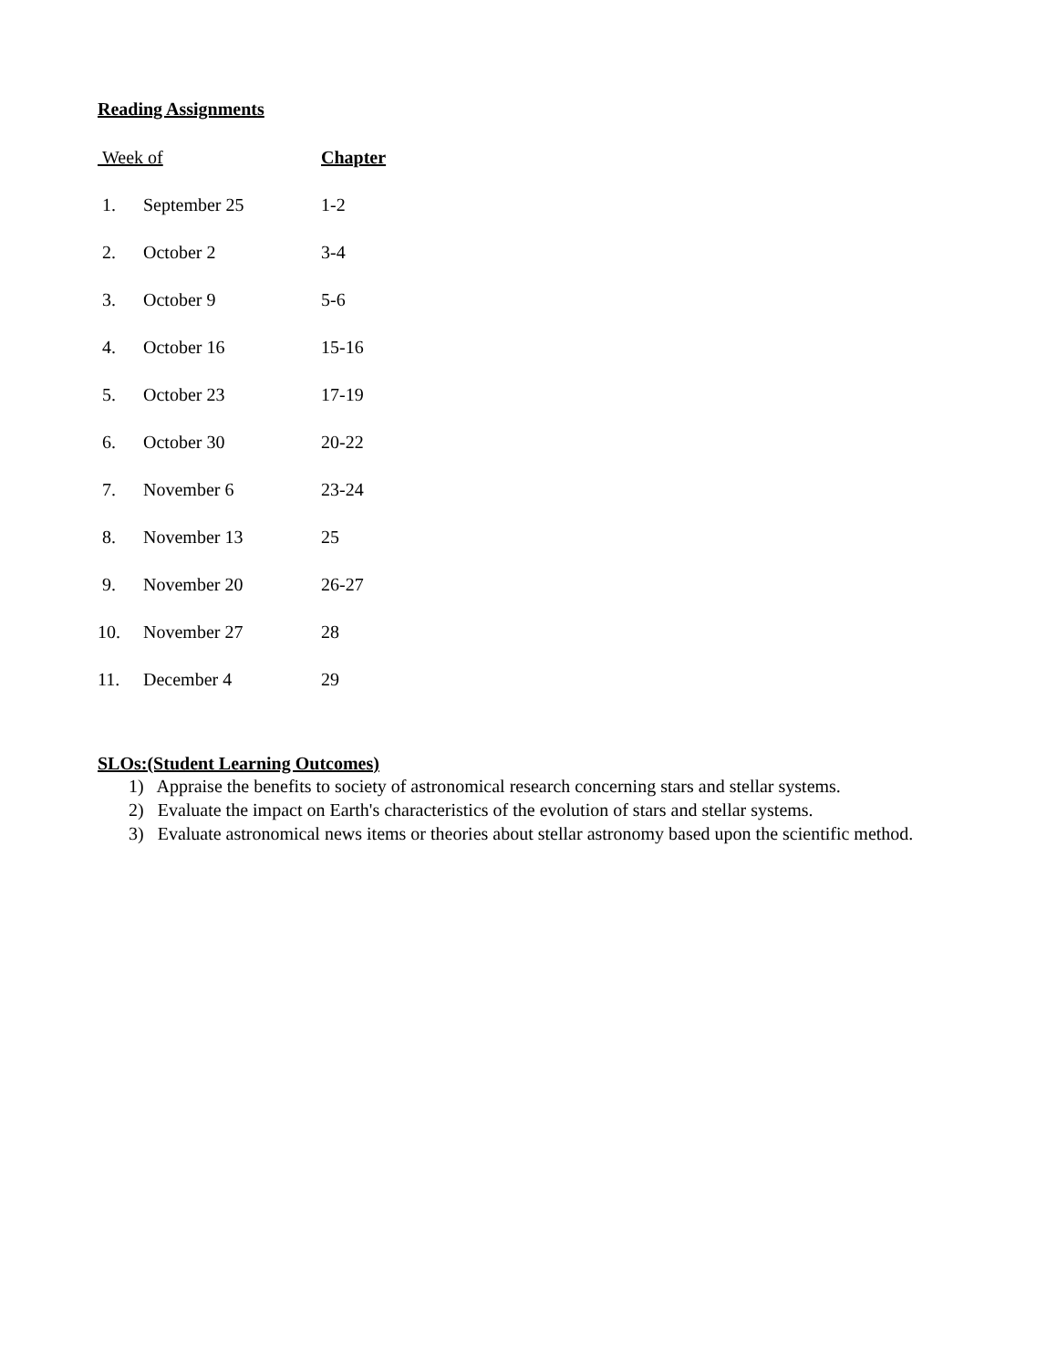Reading Assignments
| Week of | | Chapter |
| --- | --- | --- |
| 1. | September 25 | 1-2 |
| 2. | October 2 | 3-4 |
| 3. | October 9 | 5-6 |
| 4. | October 16 | 15-16 |
| 5. | October 23 | 17-19 |
| 6. | October 30 | 20-22 |
| 7. | November 6 | 23-24 |
| 8. | November 13 | 25 |
| 9. | November 20 | 26-27 |
| 10. | November 27 | 28 |
| 11. | December 4 | 29 |
SLOs:(Student Learning Outcomes)
1) Appraise the benefits to society of astronomical research concerning stars and stellar systems.
2) Evaluate the impact on Earth's characteristics of the evolution of stars and stellar systems.
3) Evaluate astronomical news items or theories about stellar astronomy based upon the scientific method.